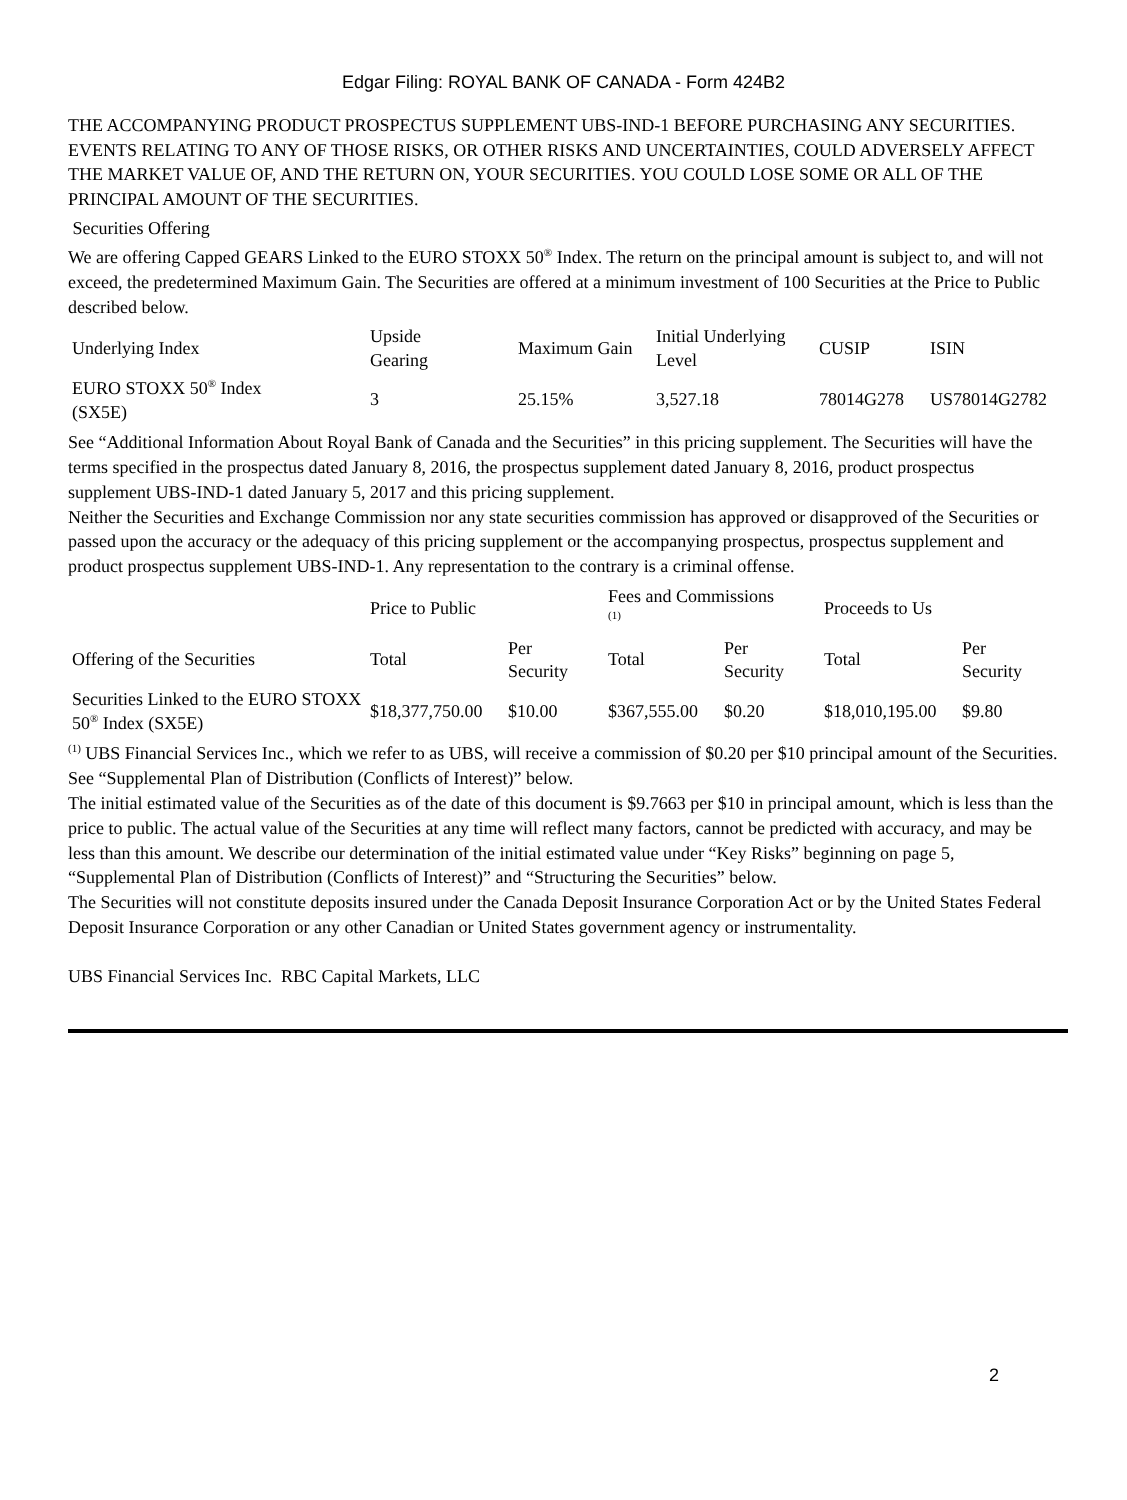Edgar Filing: ROYAL BANK OF CANADA - Form 424B2
THE ACCOMPANYING PRODUCT PROSPECTUS SUPPLEMENT UBS-IND-1 BEFORE PURCHASING ANY SECURITIES. EVENTS RELATING TO ANY OF THOSE RISKS, OR OTHER RISKS AND UNCERTAINTIES, COULD ADVERSELY AFFECT THE MARKET VALUE OF, AND THE RETURN ON, YOUR SECURITIES. YOU COULD LOSE SOME OR ALL OF THE PRINCIPAL AMOUNT OF THE SECURITIES.
Securities Offering
We are offering Capped GEARS Linked to the EURO STOXX 50<sup>®</sup> Index. The return on the principal amount is subject to, and will not exceed, the predetermined Maximum Gain. The Securities are offered at a minimum investment of 100 Securities at the Price to Public described below.
| Underlying Index | Upside Gearing | Maximum Gain | Initial Underlying Level | CUSIP | ISIN |
| EURO STOXX 50<sup>®</sup> Index (SX5E) | 3 | 25.15% | 3,527.18 | 78014G278 | US78014G2782 |
See “Additional Information About Royal Bank of Canada and the Securities” in this pricing supplement. The Securities will have the terms specified in the prospectus dated January 8, 2016, the prospectus supplement dated January 8, 2016, product prospectus supplement UBS-IND-1 dated January 5, 2017 and this pricing supplement.
Neither the Securities and Exchange Commission nor any state securities commission has approved or disapproved of the Securities or passed upon the accuracy or the adequacy of this pricing supplement or the accompanying prospectus, prospectus supplement and product prospectus supplement UBS-IND-1. Any representation to the contrary is a criminal offense.
| | Price to Public | | Fees and Commissions <sup>(1)</sup> | | Proceeds to Us | |
| Offering of the Securities | Total | Per Security | Total | Per Security | Total | Per Security |
| Securities Linked to the EURO STOXX 50<sup>®</sup> Index (SX5E) | $18,377,750.00 | $10.00 | $367,555.00 | $0.20 | $18,010,195.00 | $9.80 |
<sup>(1)</sup> UBS Financial Services Inc., which we refer to as UBS, will receive a commission of $0.20 per $10 principal amount of the Securities. See “Supplemental Plan of Distribution (Conflicts of Interest)” below.
The initial estimated value of the Securities as of the date of this document is $9.7663 per $10 in principal amount, which is less than the price to public. The actual value of the Securities at any time will reflect many factors, cannot be predicted with accuracy, and may be less than this amount. We describe our determination of the initial estimated value under “Key Risks” beginning on page 5, “Supplemental Plan of Distribution (Conflicts of Interest)” and “Structuring the Securities” below.
The Securities will not constitute deposits insured under the Canada Deposit Insurance Corporation Act or by the United States Federal Deposit Insurance Corporation or any other Canadian or United States government agency or instrumentality.
UBS Financial Services Inc. RBC Capital Markets, LLC
2